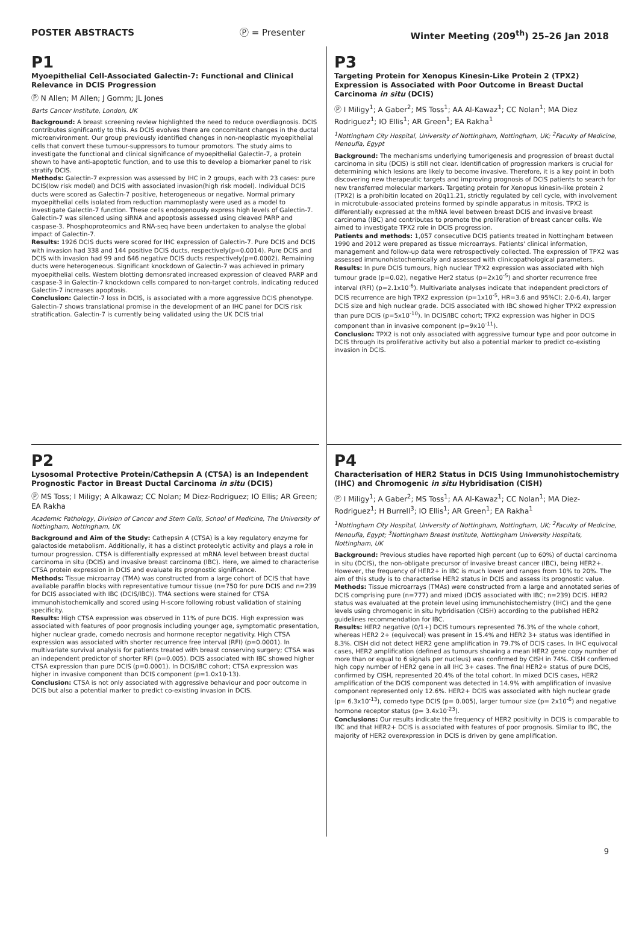POSTER ABSTRACTS Ⓟ = Presenter Winter Meeting (209<sup>th</sup>) 25–26 Jan 2018
P1
Myoepithelial Cell-Associated Galectin-7: Functional and Clinical Relevance in DCIS Progression
Ⓟ N Allen; M Allen; J Gomm; JL Jones
Barts Cancer Institute, London, UK
Background: A breast screening review highlighted the need to reduce overdiagnosis. DCIS contributes significantly to this. As DCIS evolves there are concomitant changes in the ductal microenvironment. Our group previously identified changes in non-neoplastic myoepithelial cells that convert these tumour-suppressors to tumour promotors. The study aims to investigate the functional and clinical significance of myoepithelial Galectin-7, a protein shown to have anti-apoptotic function, and to use this to develop a biomarker panel to risk stratify DCIS.
Methods: Galectin-7 expression was assessed by IHC in 2 groups, each with 23 cases: pure DCIS(low risk model) and DCIS with associated invasion(high risk model). Individual DCIS ducts were scored as Galectin-7 positive, heterogeneous or negative. Normal primary myoepithelial cells isolated from reduction mammoplasty were used as a model to investigate Galectin-7 function. These cells endogenously express high levels of Galectin-7. Galectin-7 was silenced using siRNA and apoptosis assessed using cleaved PARP and caspase-3. Phosphoproteomics and RNA-seq have been undertaken to analyse the global impact of Galectin-7.
Results: 1926 DCIS ducts were scored for IHC expression of Galectin-7. Pure DCIS and DCIS with invasion had 338 and 144 positive DCIS ducts, respectively(p=0.0014). Pure DCIS and DCIS with invasion had 99 and 646 negative DCIS ducts respectively(p=0.0002). Remaining ducts were heterogeneous. Significant knockdown of Galectin-7 was achieved in primary myoepithelial cells. Western blotting demonsrated increased expression of cleaved PARP and caspase-3 in Galectin-7 knockdown cells compared to non-target controls, indicating reduced Galectin-7 increases apoptosis.
Conclusion: Galectin-7 loss in DCIS, is associated with a more aggressive DCIS phenotype. Galectin-7 shows translational promise in the development of an IHC panel for DCIS risk stratification. Galectin-7 is currently being validated using the UK DCIS trial
P3
Targeting Protein for Xenopus Kinesin-Like Protein 2 (TPX2) Expression is Associated with Poor Outcome in Breast Ductal Carcinoma in situ (DCIS)
Ⓟ I Miligy<sup>1</sup>; A Gaber<sup>2</sup>; MS Toss<sup>1</sup>; AA Al-Kawaz<sup>1</sup>; CC Nolan<sup>1</sup>; MA Diez Rodriguez<sup>1</sup>; IO Ellis<sup>1</sup>; AR Green<sup>1</sup>; EA Rakha<sup>1</sup>
<sup>1</sup> Nottingham City Hospital, University of Nottingham, Nottingham, UK; <sup>2</sup>Faculty of Medicine, Menoufia, Egypt
Background: The mechanisms underlying tumorigenesis and progression of breast ductal carcinoma in situ (DCIS) is still not clear. Identification of progression markers is crucial for determining which lesions are likely to become invasive. Therefore, it is a key point in both discovering new therapeutic targets and improving prognosis of DCIS patients to search for new transferred molecular markers. Targeting protein for Xenopus kinesin-like protein 2 (TPX2) is a prohibitin located on 20q11.21, strictly regulated by cell cycle, with involvement in microtubule-associated proteins formed by spindle apparatus in mitosis. TPX2 is differentially expressed at the mRNA level between breast DCIS and invasive breast carcinoma (IBC) and contributes to promote the proliferation of breast cancer cells. We aimed to investigate TPX2 role in DCIS progression.
Patients and methods: 1,057 consecutive DCIS patients treated in Nottingham between 1990 and 2012 were prepared as tissue microarrays. Patients' clinical information, management and follow-up data were retrospectively collected. The expression of TPX2 was assessed immunohistochemically and assessed with clinicopathological parameters.
Results: In pure DCIS tumours, high nuclear TPX2 expression was associated with high tumour grade (p=0.02), negative Her2 status (p=2x10<sup>-5</sup>) and shorter recurrence free interval (RFI) (p=2.1x10<sup>-6</sup>). Multivariate analyses indicate that independent predictors of DCIS recurrence are high TPX2 expression (p=1x10<sup>-5</sup>, HR=3.6 and 95%CI: 2.0-6.4), larger DCIS size and high nuclear grade. DCIS associated with IBC showed higher TPX2 expression than pure DCIS (p=5x10<sup>-10</sup>). In DCIS/IBC cohort; TPX2 expression was higher in DCIS component than in invasive component (p=9x10<sup>-11</sup>).
Conclusion: TPX2 is not only associated with aggressive tumour type and poor outcome in DCIS through its proliferative activity but also a potential marker to predict co-existing invasion in DCIS.
P2
Lysosomal Protective Protein/Cathepsin A (CTSA) is an Independent Prognostic Factor in Breast Ductal Carcinoma in situ (DCIS)
Ⓟ MS Toss; I Miligy; A Alkawaz; CC Nolan; M Diez-Rodriguez; IO Ellis; AR Green; EA Rakha
Academic Pathology, Division of Cancer and Stem Cells, School of Medicine, The University of Nottingham, Nottingham, UK
Background and Aim of the Study: Cathepsin A (CTSA) is a key regulatory enzyme for galactoside metabolism. Additionally, it has a distinct proteolytic activity and plays a role in tumour progression. CTSA is differentially expressed at mRNA level between breast ductal carcinoma in situ (DCIS) and invasive breast carcinoma (IBC). Here, we aimed to characterise CTSA protein expression in DCIS and evaluate its prognostic significance.
Methods: Tissue microarray (TMA) was constructed from a large cohort of DCIS that have available paraffin blocks with representative tumour tissue (n=750 for pure DCIS and n=239 for DCIS associated with IBC (DCIS/IBC)). TMA sections were stained for CTSA immunohistochemically and scored using H-score following robust validation of staining specificity.
Results: High CTSA expression was observed in 11% of pure DCIS. High expression was associated with features of poor prognosis including younger age, symptomatic presentation, higher nuclear grade, comedo necrosis and hormone receptor negativity. High CTSA expression was associated with shorter recurrence free interval (RFI) (p=0.0001). In multivariate survival analysis for patients treated with breast conserving surgery; CTSA was an independent predictor of shorter RFI (p=0.005). DCIS associated with IBC showed higher CTSA expression than pure DCIS (p=0.0001). In DCIS/IBC cohort; CTSA expression was higher in invasive component than DCIS component (p=1.0x10-13).
Conclusion: CTSA is not only associated with aggressive behaviour and poor outcome in DCIS but also a potential marker to predict co-existing invasion in DCIS.
P4
Characterisation of HER2 Status in DCIS Using Immunohistochemistry (IHC) and Chromogenic in situ Hybridisation (CISH)
Ⓟ I Miligy<sup>1</sup>; A Gaber<sup>2</sup>; MS Toss<sup>1</sup>; AA Al-Kawaz<sup>1</sup>; CC Nolan<sup>1</sup>; MA Diez-Rodriguez<sup>1</sup>; H Burrell<sup>3</sup>; IO Ellis<sup>1</sup>; AR Green<sup>1</sup>; EA Rakha<sup>1</sup>
<sup>1</sup> Nottingham City Hospital, University of Nottingham, Nottingham, UK; <sup>2</sup>Faculty of Medicine, Menoufia, Egypt; <sup>3</sup>Nottingham Breast Institute, Nottingham University Hospitals, Nottingham, UK
Background: Previous studies have reported high percent (up to 60%) of ductal carcinoma in situ (DCIS), the non-obligate precursor of invasive breast cancer (IBC), being HER2+. However, the frequency of HER2+ in IBC is much lower and ranges from 10% to 20%. The aim of this study is to characterise HER2 status in DCIS and assess its prognostic value.
Methods: Tissue microarrays (TMAs) were constructed from a large and annotated series of DCIS comprising pure (n=777) and mixed (DCIS associated with IBC; n=239) DCIS. HER2 status was evaluated at the protein level using immunohistochemistry (IHC) and the gene levels using chromogenic in situ hybridisation (CISH) according to the published HER2 guidelines recommendation for IBC.
Results: HER2 negative (0/1+) DCIS tumours represented 76.3% of the whole cohort, whereas HER2 2+ (equivocal) was present in 15.4% and HER2 3+ status was identified in 8.3%. CISH did not detect HER2 gene amplification in 79.7% of DCIS cases. In IHC equivocal cases, HER2 amplification (defined as tumours showing a mean HER2 gene copy number of more than or equal to 6 signals per nucleus) was confirmed by CISH in 74%. CISH confirmed high copy number of HER2 gene in all IHC 3+ cases. The final HER2+ status of pure DCIS, confirmed by CISH, represented 20.4% of the total cohort. In mixed DCIS cases, HER2 amplification of the DCIS component was detected in 14.9% with amplification of invasive component represented only 12.6%. HER2+ DCIS was associated with high nuclear grade (p= 6.3x10<sup>-13</sup>), comedo type DCIS (p= 0.005), larger tumour size (p= 2x10<sup>-6</sup>) and negative hormone receptor status (p= 3.4x10<sup>-23</sup>).
Conclusions: Our results indicate the frequency of HER2 positivity in DCIS is comparable to IBC and that HER2+ DCIS is associated with features of poor prognosis. Similar to IBC, the majority of HER2 overexpression in DCIS is driven by gene amplification.
9